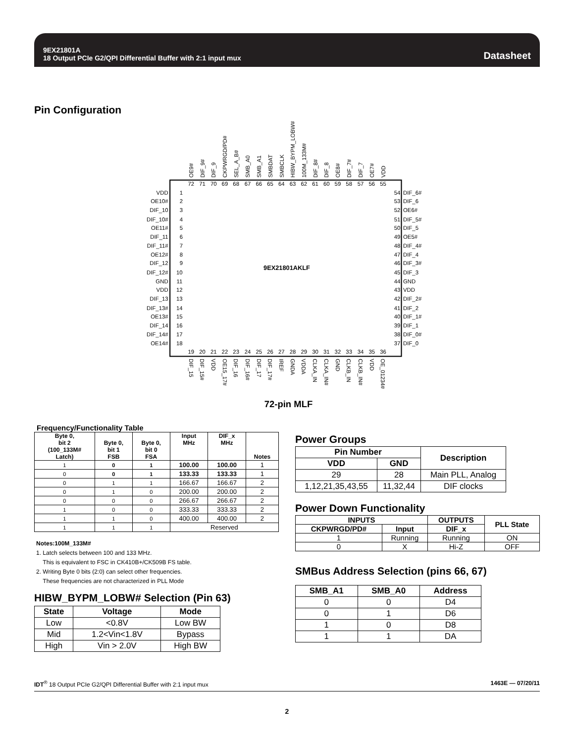9EX21801A
18 Output PCIe G2/QPI Differential Buffer with 2:1 input mux
Datasheet
Pin Configuration
OE9#
DIF_9#
DIF_9
CKPWRGD/PD#
SEL_A_B#
SMB_A0
SMB_A1
SMBDAT
SMBCLK
HIBW_BYPM_LOBW#
100M_133M#
DIF_8#
DIF_8
OE8#
DIF_7#
DIF_7
OE7#
VDD
72
71
70
69
68
67
66
65
64
63
62
61
60
59
58
57
56
55
VDD
1
OE10#
2
DIF_10
3
DIF_10#
4
OE11#
5
DIF_11
6
DIF_11#
7
OE12#
8
DIF_12
9
DIF_12#
10
GND
11
VDD
12
DIF_13
13
DIF_13#
14
OE13#
15
DIF_14
16
DIF_14#
17
OE14#
18
9EX21801AKLF
54
DIF_6#
53
DIF_6
52
OE6#
51
DIF_5#
50
DIF_5
49
OE5#
48
DIF_4#
47
DIF_4
46
DIF_3#
45
DIF_3
44
GND
43
VDD
42
DIF_2#
41
DIF_2
40
DIF_1#
39
DIF_1
38
DIF_0#
37
DIF_0
19
20
21
22
23
24
25
26
27
28
29
30
31
32
33
34
35
36
DIF_15
DIF_15#
VDD
OE15_17#
DIF_16
DIF_16#
DIF_17
DIF_17#
IREF
GNDA
VDDA
CLKA_IN
CLKA_IN#
GND
CLKB_IN
CLKB_IN#
VDD
OE_01234#
72-pin MLF
Frequency/Functionality Table
| Byte 0, bit 2 (100_133M# Latch) | Byte 0, bit 1 FSB | Byte 0, bit 0 FSA | Input MHz | DIF_x MHz | Notes |
| --- | --- | --- | --- | --- | --- |
| 1 | 0 | 1 | 100.00 | 100.00 | 1 |
| 0 | 0 | 1 | 133.33 | 133.33 | 1 |
| 0 | 1 | 1 | 166.67 | 166.67 | 2 |
| 0 | 1 | 0 | 200.00 | 200.00 | 2 |
| 0 | 0 | 0 | 266.67 | 266.67 | 2 |
| 1 | 0 | 0 | 333.33 | 333.33 | 2 |
| 1 | 1 | 0 | 400.00 | 400.00 | 2 |
| 1 | 1 | 1 | Reserved | | |
Notes:100M_133M#
1. Latch selects between 100 and 133 MHz.
This is equivalent to FSC in CK410B+/CK509B FS table.
2. Writing Byte 0 bits (2:0) can select other frequencies.
These frequencies are not characterized in PLL Mode
HIBW_BYPM_LOBW# Selection (Pin 63)
| State | Voltage | Mode |
| --- | --- | --- |
| Low | <0.8V | Low BW |
| Mid | 1.2<Vin<1.8V | Bypass |
| High | Vin > 2.0V | High BW |
Power Groups
| Pin Number | | Description |
| --- | --- | --- |
| VDD | GND | |
| 29 | 28 | Main PLL, Analog |
| 1,12,21,35,43,55 | 11,32,44 | DIF clocks |
Power Down Functionality
| INPUTS | | OUTPUTS | PLL State |
| --- | --- | --- | --- |
| CKPWRGD/PD# | Input | DIF_x | |
| 1 | Running | Running | ON |
| 0 | X | Hi-Z | OFF |
SMBus Address Selection (pins 66, 67)
| SMB_A1 | SMB_A0 | Address |
| --- | --- | --- |
| 0 | 0 | D4 |
| 0 | 1 | D6 |
| 1 | 0 | D8 |
| 1 | 1 | DA |
IDT<sup>®</sup> 18 Output PCIe G2/QPI Differential Buffer with 2:1 input mux 1463E — 07/20/11
2